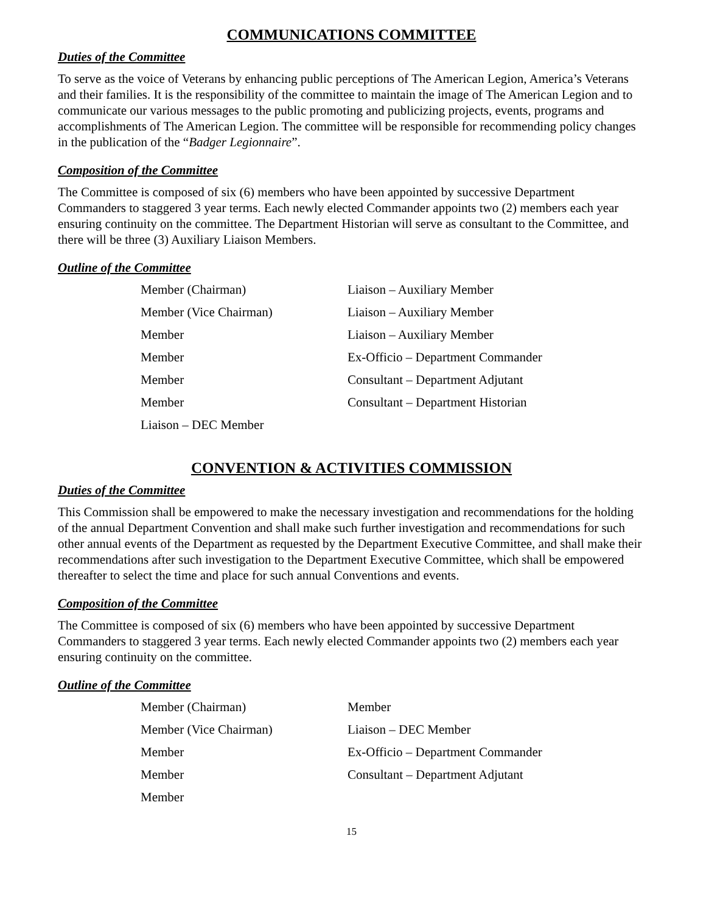COMMUNICATIONS COMMITTEE
Duties of the Committee
To serve as the voice of Veterans by enhancing public perceptions of The American Legion, America’s Veterans and their families. It is the responsibility of the committee to maintain the image of The American Legion and to communicate our various messages to the public promoting and publicizing projects, events, programs and accomplishments of The American Legion. The committee will be responsible for recommending policy changes in the publication of the “Badger Legionnaire”.
Composition of the Committee
The Committee is composed of six (6) members who have been appointed by successive Department Commanders to staggered 3 year terms. Each newly elected Commander appoints two (2) members each year ensuring continuity on the committee. The Department Historian will serve as consultant to the Committee, and there will be three (3) Auxiliary Liaison Members.
Outline of the Committee
| Member (Chairman) | Liaison – Auxiliary Member |
| Member (Vice Chairman) | Liaison – Auxiliary Member |
| Member | Liaison – Auxiliary Member |
| Member | Ex-Officio – Department Commander |
| Member | Consultant – Department Adjutant |
| Member | Consultant – Department Historian |
| Liaison – DEC Member | |
CONVENTION & ACTIVITIES COMMISSION
Duties of the Committee
This Commission shall be empowered to make the necessary investigation and recommendations for the holding of the annual Department Convention and shall make such further investigation and recommendations for such other annual events of the Department as requested by the Department Executive Committee, and shall make their recommendations after such investigation to the Department Executive Committee, which shall be empowered thereafter to select the time and place for such annual Conventions and events.
Composition of the Committee
The Committee is composed of six (6) members who have been appointed by successive Department Commanders to staggered 3 year terms. Each newly elected Commander appoints two (2) members each year ensuring continuity on the committee.
Outline of the Committee
| Member (Chairman) | Member |
| Member (Vice Chairman) | Liaison – DEC Member |
| Member | Ex-Officio – Department Commander |
| Member | Consultant – Department Adjutant |
| Member | |
15